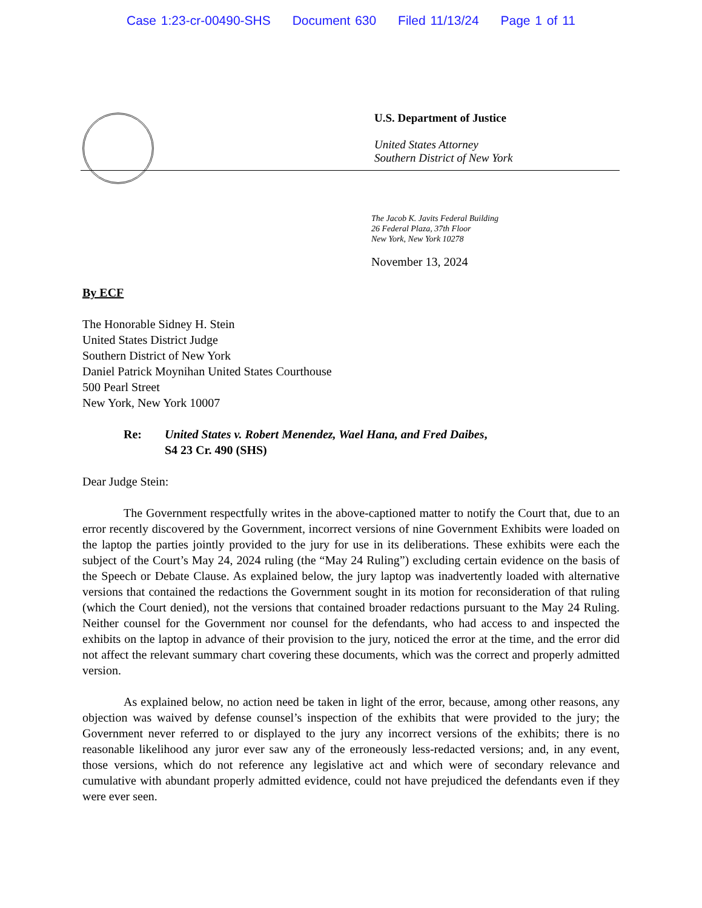Case 1:23-cr-00490-SHS Document 630 Filed 11/13/24 Page 1 of 11
U.S. Department of Justice
United States Attorney
Southern District of New York
The Jacob K. Javits Federal Building
26 Federal Plaza, 37th Floor
New York, New York 10278
November 13, 2024
By ECF
The Honorable Sidney H. Stein
United States District Judge
Southern District of New York
Daniel Patrick Moynihan United States Courthouse
500 Pearl Street
New York, New York 10007
Re: United States v. Robert Menendez, Wael Hana, and Fred Daibes,
S4 23 Cr. 490 (SHS)
Dear Judge Stein:
The Government respectfully writes in the above-captioned matter to notify the Court that, due to an error recently discovered by the Government, incorrect versions of nine Government Exhibits were loaded on the laptop the parties jointly provided to the jury for use in its deliberations. These exhibits were each the subject of the Court’s May 24, 2024 ruling (the “May 24 Ruling”) excluding certain evidence on the basis of the Speech or Debate Clause. As explained below, the jury laptop was inadvertently loaded with alternative versions that contained the redactions the Government sought in its motion for reconsideration of that ruling (which the Court denied), not the versions that contained broader redactions pursuant to the May 24 Ruling. Neither counsel for the Government nor counsel for the defendants, who had access to and inspected the exhibits on the laptop in advance of their provision to the jury, noticed the error at the time, and the error did not affect the relevant summary chart covering these documents, which was the correct and properly admitted version.
As explained below, no action need be taken in light of the error, because, among other reasons, any objection was waived by defense counsel’s inspection of the exhibits that were provided to the jury; the Government never referred to or displayed to the jury any incorrect versions of the exhibits; there is no reasonable likelihood any juror ever saw any of the erroneously less-redacted versions; and, in any event, those versions, which do not reference any legislative act and which were of secondary relevance and cumulative with abundant properly admitted evidence, could not have prejudiced the defendants even if they were ever seen.